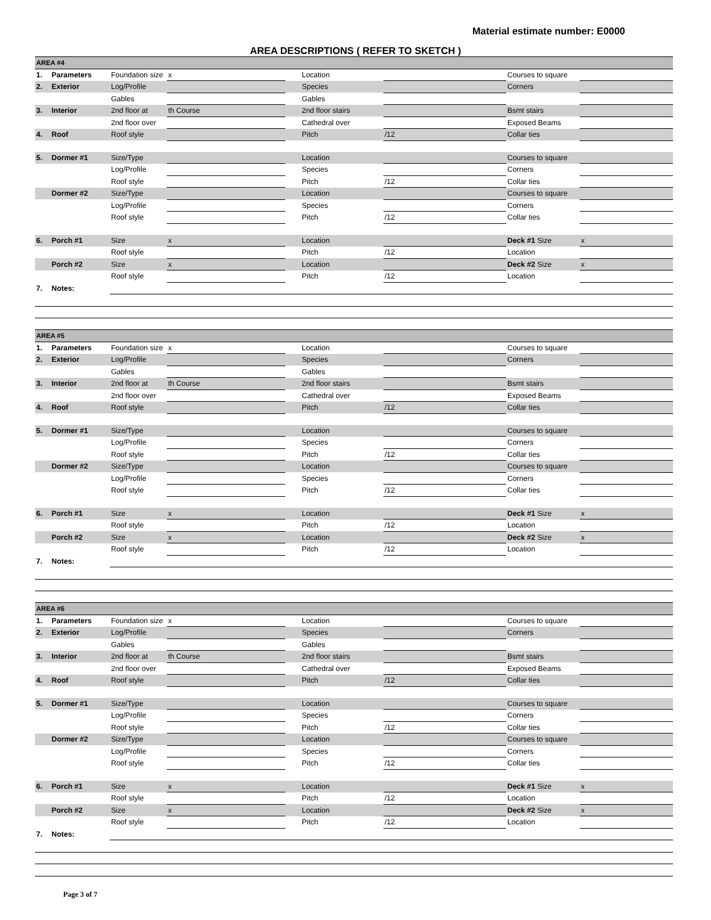Material estimate number: E0000
AREA DESCRIPTIONS ( REFER TO SKETCH )
| AREA #4 | | | | | | | | |
| 1. | Parameters | Foundation size | x | | Location | | Courses to square | |
| 2. | Exterior | Log/Profile | | | Species | | Corners | |
| | | Gables | | | Gables | | | |
| 3. | Interior | 2nd floor at | th Course | | 2nd floor stairs | | Bsmt stairs | |
| | | 2nd floor over | | | Cathedral over | | Exposed Beams | |
| 4. | Roof | Roof style | | | Pitch | /12 | Collar ties | |
| 5. | Dormer #1 | Size/Type | | | Location | | Courses to square | |
| | | Log/Profile | | | Species | | Corners | |
| | | Roof style | | | Pitch | /12 | Collar ties | |
| | Dormer #2 | Size/Type | | | Location | | Courses to square | |
| | | Log/Profile | | | Species | | Corners | |
| | | Roof style | | | Pitch | /12 | Collar ties | |
| 6. | Porch #1 | Size | x | | Location | | Deck #1 Size | x |
| | | Roof style | | | Pitch | /12 | Location | |
| | Porch #2 | Size | x | | Location | | Deck #2 Size | x |
| | | Roof style | | | Pitch | /12 | Location | |
| 7. | Notes: | | | | | | | |
| AREA #5 | | | | | | | | |
| 1. | Parameters | Foundation size | x | | Location | | Courses to square | |
| 2. | Exterior | Log/Profile | | | Species | | Corners | |
| | | Gables | | | Gables | | | |
| 3. | Interior | 2nd floor at | th Course | | 2nd floor stairs | | Bsmt stairs | |
| | | 2nd floor over | | | Cathedral over | | Exposed Beams | |
| 4. | Roof | Roof style | | | Pitch | /12 | Collar ties | |
| 5. | Dormer #1 | Size/Type | | | Location | | Courses to square | |
| | | Log/Profile | | | Species | | Corners | |
| | | Roof style | | | Pitch | /12 | Collar ties | |
| | Dormer #2 | Size/Type | | | Location | | Courses to square | |
| | | Log/Profile | | | Species | | Corners | |
| | | Roof style | | | Pitch | /12 | Collar ties | |
| 6. | Porch #1 | Size | x | | Location | | Deck #1 Size | x |
| | | Roof style | | | Pitch | /12 | Location | |
| | Porch #2 | Size | x | | Location | | Deck #2 Size | x |
| | | Roof style | | | Pitch | /12 | Location | |
| 7. | Notes: | | | | | | | |
| AREA #6 | | | | | | | | |
| 1. | Parameters | Foundation size | x | | Location | | Courses to square | |
| 2. | Exterior | Log/Profile | | | Species | | Corners | |
| | | Gables | | | Gables | | | |
| 3. | Interior | 2nd floor at | th Course | | 2nd floor stairs | | Bsmt stairs | |
| | | 2nd floor over | | | Cathedral over | | Exposed Beams | |
| 4. | Roof | Roof style | | | Pitch | /12 | Collar ties | |
| 5. | Dormer #1 | Size/Type | | | Location | | Courses to square | |
| | | Log/Profile | | | Species | | Corners | |
| | | Roof style | | | Pitch | /12 | Collar ties | |
| | Dormer #2 | Size/Type | | | Location | | Courses to square | |
| | | Log/Profile | | | Species | | Corners | |
| | | Roof style | | | Pitch | /12 | Collar ties | |
| 6. | Porch #1 | Size | x | | Location | | Deck #1 Size | x |
| | | Roof style | | | Pitch | /12 | Location | |
| | Porch #2 | Size | x | | Location | | Deck #2 Size | x |
| | | Roof style | | | Pitch | /12 | Location | |
| 7. | Notes: | | | | | | | |
Page 3 of 7